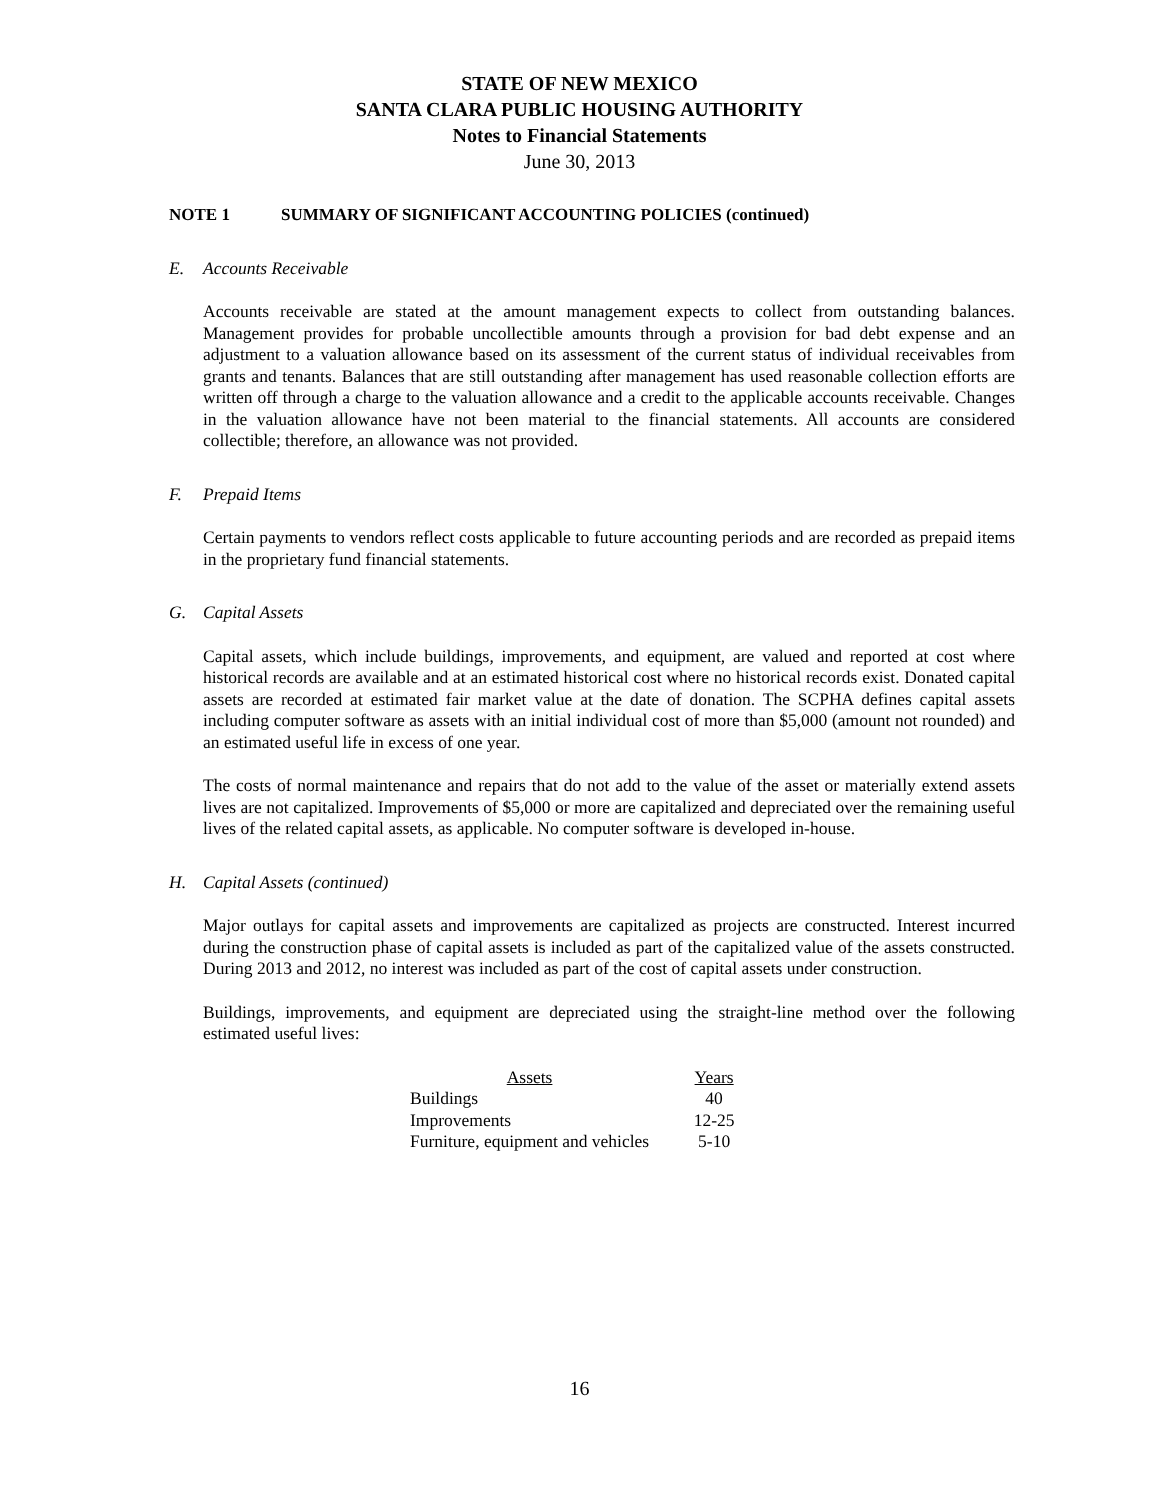STATE OF NEW MEXICO
SANTA CLARA PUBLIC HOUSING AUTHORITY
Notes to Financial Statements
June 30, 2013
NOTE 1 SUMMARY OF SIGNIFICANT ACCOUNTING POLICIES (continued)
E. Accounts Receivable
Accounts receivable are stated at the amount management expects to collect from outstanding balances. Management provides for probable uncollectible amounts through a provision for bad debt expense and an adjustment to a valuation allowance based on its assessment of the current status of individual receivables from grants and tenants. Balances that are still outstanding after management has used reasonable collection efforts are written off through a charge to the valuation allowance and a credit to the applicable accounts receivable. Changes in the valuation allowance have not been material to the financial statements. All accounts are considered collectible; therefore, an allowance was not provided.
F. Prepaid Items
Certain payments to vendors reflect costs applicable to future accounting periods and are recorded as prepaid items in the proprietary fund financial statements.
G. Capital Assets
Capital assets, which include buildings, improvements, and equipment, are valued and reported at cost where historical records are available and at an estimated historical cost where no historical records exist. Donated capital assets are recorded at estimated fair market value at the date of donation. The SCPHA defines capital assets including computer software as assets with an initial individual cost of more than $5,000 (amount not rounded) and an estimated useful life in excess of one year.
The costs of normal maintenance and repairs that do not add to the value of the asset or materially extend assets lives are not capitalized. Improvements of $5,000 or more are capitalized and depreciated over the remaining useful lives of the related capital assets, as applicable. No computer software is developed in-house.
H. Capital Assets (continued)
Major outlays for capital assets and improvements are capitalized as projects are constructed. Interest incurred during the construction phase of capital assets is included as part of the capitalized value of the assets constructed. During 2013 and 2012, no interest was included as part of the cost of capital assets under construction.
Buildings, improvements, and equipment are depreciated using the straight-line method over the following estimated useful lives:
| Assets | Years |
| --- | --- |
| Buildings | 40 |
| Improvements | 12-25 |
| Furniture, equipment and vehicles | 5-10 |
16